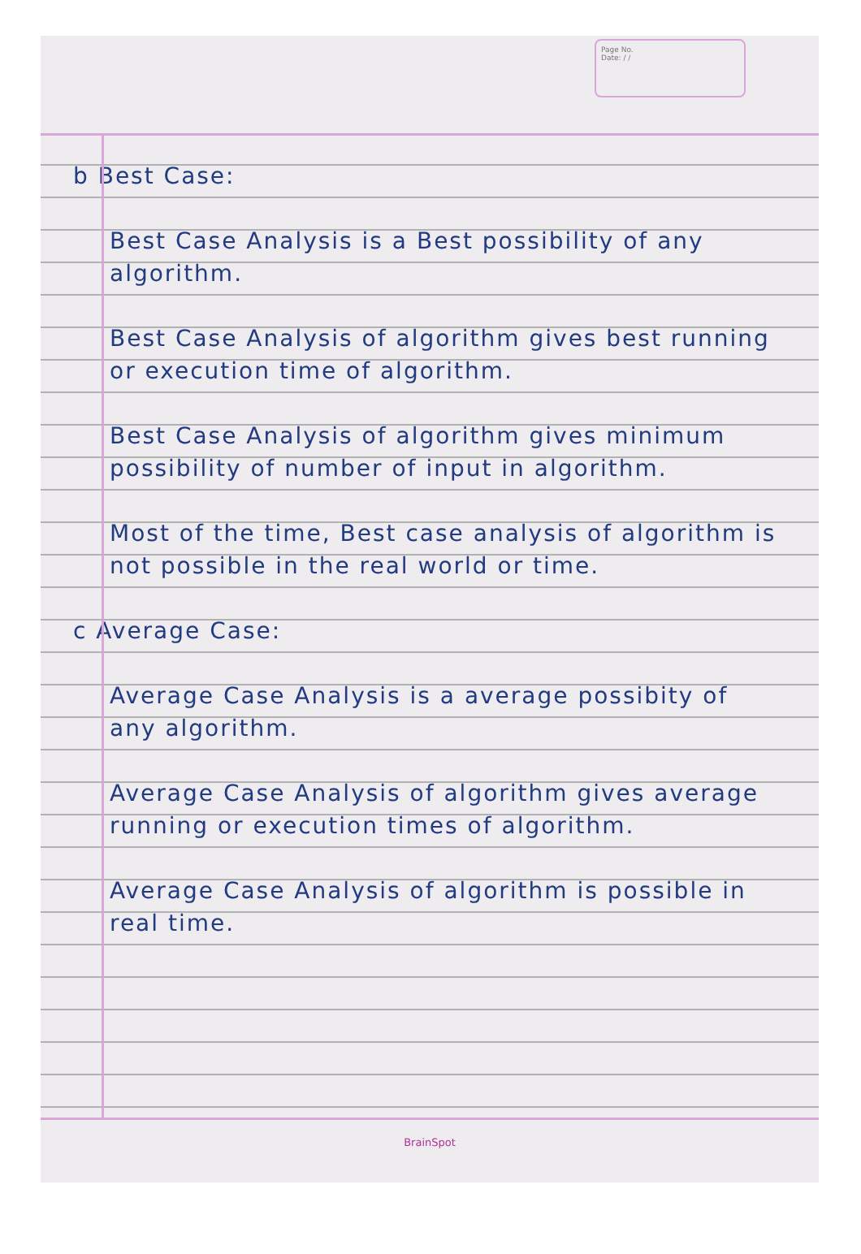Page No.
Date: / /
b Best Case:
Best Case Analysis is a Best possibility of any algorithm.
Best Case Analysis of algorithm gives best running or execution time of algorithm.
Best Case Analysis of algorithm gives minimum possibility of number of input in algorithm.
Most of the time, Best case analysis of algorithm is not possible in the real world or time.
c Average Case:
Average Case Analysis is a average possibity of any algorithm.
Average Case Analysis of algorithm gives average running or execution times of algorithm.
Average Case Analysis of algorithm is possible in real time.
BrainSpot